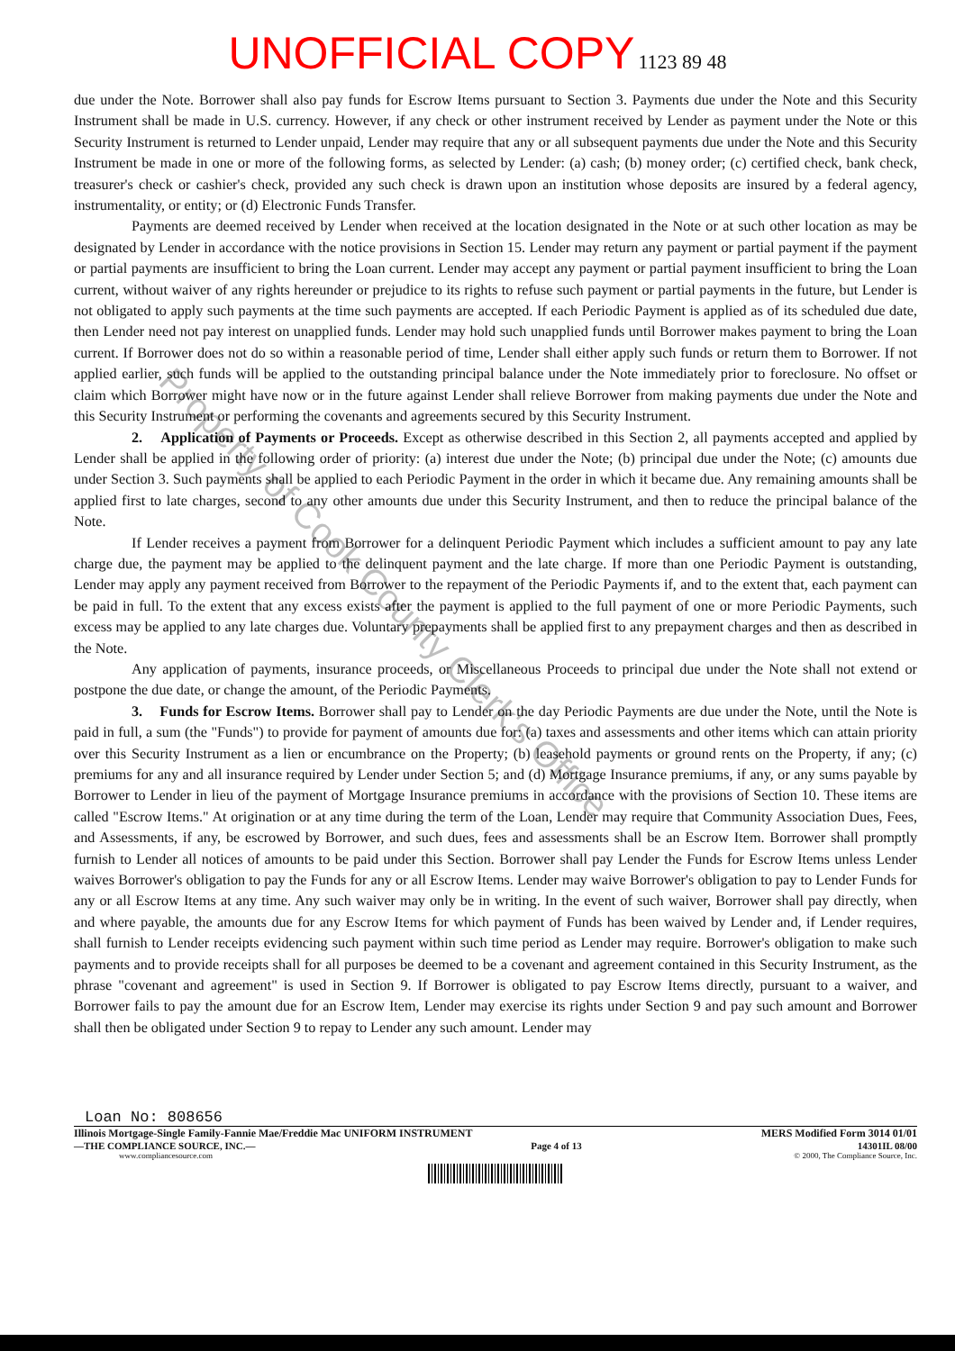UNOFFICIAL COPY 1123 89 48
due under the Note. Borrower shall also pay funds for Escrow Items pursuant to Section 3. Payments due under the Note and this Security Instrument shall be made in U.S. currency. However, if any check or other instrument received by Lender as payment under the Note or this Security Instrument is returned to Lender unpaid, Lender may require that any or all subsequent payments due under the Note and this Security Instrument be made in one or more of the following forms, as selected by Lender: (a) cash; (b) money order; (c) certified check, bank check, treasurer's check or cashier's check, provided any such check is drawn upon an institution whose deposits are insured by a federal agency, instrumentality, or entity; or (d) Electronic Funds Transfer.
Payments are deemed received by Lender when received at the location designated in the Note or at such other location as may be designated by Lender in accordance with the notice provisions in Section 15. Lender may return any payment or partial payment if the payment or partial payments are insufficient to bring the Loan current. Lender may accept any payment or partial payment insufficient to bring the Loan current, without waiver of any rights hereunder or prejudice to its rights to refuse such payment or partial payments in the future, but Lender is not obligated to apply such payments at the time such payments are accepted. If each Periodic Payment is applied as of its scheduled due date, then Lender need not pay interest on unapplied funds. Lender may hold such unapplied funds until Borrower makes payment to bring the Loan current. If Borrower does not do so within a reasonable period of time, Lender shall either apply such funds or return them to Borrower. If not applied earlier, such funds will be applied to the outstanding principal balance under the Note immediately prior to foreclosure. No offset or claim which Borrower might have now or in the future against Lender shall relieve Borrower from making payments due under the Note and this Security Instrument or performing the covenants and agreements secured by this Security Instrument.
2. Application of Payments or Proceeds. Except as otherwise described in this Section 2, all payments accepted and applied by Lender shall be applied in the following order of priority: (a) interest due under the Note; (b) principal due under the Note; (c) amounts due under Section 3. Such payments shall be applied to each Periodic Payment in the order in which it became due. Any remaining amounts shall be applied first to late charges, second to any other amounts due under this Security Instrument, and then to reduce the principal balance of the Note.
If Lender receives a payment from Borrower for a delinquent Periodic Payment which includes a sufficient amount to pay any late charge due, the payment may be applied to the delinquent payment and the late charge. If more than one Periodic Payment is outstanding, Lender may apply any payment received from Borrower to the repayment of the Periodic Payments if, and to the extent that, each payment can be paid in full. To the extent that any excess exists after the payment is applied to the full payment of one or more Periodic Payments, such excess may be applied to any late charges due. Voluntary prepayments shall be applied first to any prepayment charges and then as described in the Note.
Any application of payments, insurance proceeds, or Miscellaneous Proceeds to principal due under the Note shall not extend or postpone the due date, or change the amount, of the Periodic Payments.
3. Funds for Escrow Items. Borrower shall pay to Lender on the day Periodic Payments are due under the Note, until the Note is paid in full, a sum (the "Funds") to provide for payment of amounts due for: (a) taxes and assessments and other items which can attain priority over this Security Instrument as a lien or encumbrance on the Property; (b) leasehold payments or ground rents on the Property, if any; (c) premiums for any and all insurance required by Lender under Section 5; and (d) Mortgage Insurance premiums, if any, or any sums payable by Borrower to Lender in lieu of the payment of Mortgage Insurance premiums in accordance with the provisions of Section 10. These items are called "Escrow Items." At origination or at any time during the term of the Loan, Lender may require that Community Association Dues, Fees, and Assessments, if any, be escrowed by Borrower, and such dues, fees and assessments shall be an Escrow Item. Borrower shall promptly furnish to Lender all notices of amounts to be paid under this Section. Borrower shall pay Lender the Funds for Escrow Items unless Lender waives Borrower's obligation to pay the Funds for any or all Escrow Items. Lender may waive Borrower's obligation to pay to Lender Funds for any or all Escrow Items at any time. Any such waiver may only be in writing. In the event of such waiver, Borrower shall pay directly, when and where payable, the amounts due for any Escrow Items for which payment of Funds has been waived by Lender and, if Lender requires, shall furnish to Lender receipts evidencing such payment within such time period as Lender may require. Borrower's obligation to make such payments and to provide receipts shall for all purposes be deemed to be a covenant and agreement contained in this Security Instrument, as the phrase "covenant and agreement" is used in Section 9. If Borrower is obligated to pay Escrow Items directly, pursuant to a waiver, and Borrower fails to pay the amount due for an Escrow Item, Lender may exercise its rights under Section 9 and pay such amount and Borrower shall then be obligated under Section 9 to repay to Lender any such amount. Lender may
Loan No: 808656
Illinois Mortgage-Single Family-Fannie Mae/Freddie Mac UNIFORM INSTRUMENT MERS Modified Form 3014 01/01
—THE COMPLIANCE SOURCE, INC.— Page 4 of 13 14301IL 08/00
www.compliancesource.com © 2000, The Compliance Source, Inc.
Property of Cook County Clerk's Office